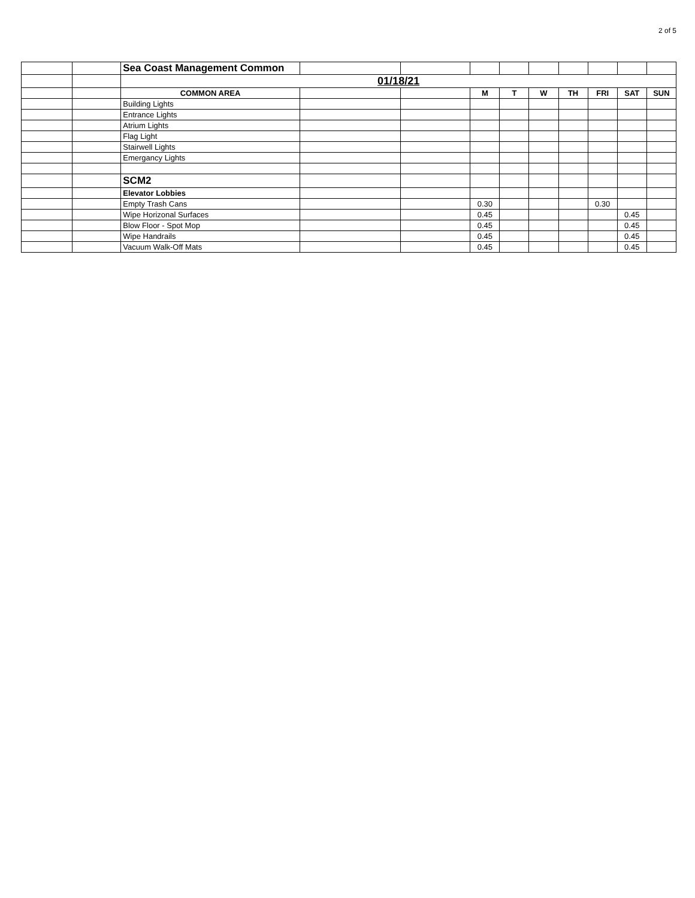2 of 5
| | | Sea Coast Management Common | | | | | | | | | |
| | | 01/18/21 | | | | | | | | | |
| | | COMMON AREA | | | M | T | W | TH | FRI | SAT | SUN |
| | | Building Lights | | | | | | | | | |
| | | Entrance Lights | | | | | | | | | |
| | | Atrium Lights | | | | | | | | | |
| | | Flag Light | | | | | | | | | |
| | | Stairwell Lights | | | | | | | | | |
| | | Emergancy Lights | | | | | | | | | |
| | | SCM2 | | | | | | | | | |
| | | Elevator Lobbies | | | | | | | | | |
| | | Empty Trash Cans | | | 0.30 | | | | 0.30 | | |
| | | Wipe Horizonal Surfaces | | | 0.45 | | | | | 0.45 | |
| | | Blow Floor - Spot Mop | | | 0.45 | | | | | 0.45 | |
| | | Wipe Handrails | | | 0.45 | | | | | 0.45 | |
| | | Vacuum Walk-Off Mats | | | 0.45 | | | | | 0.45 | |